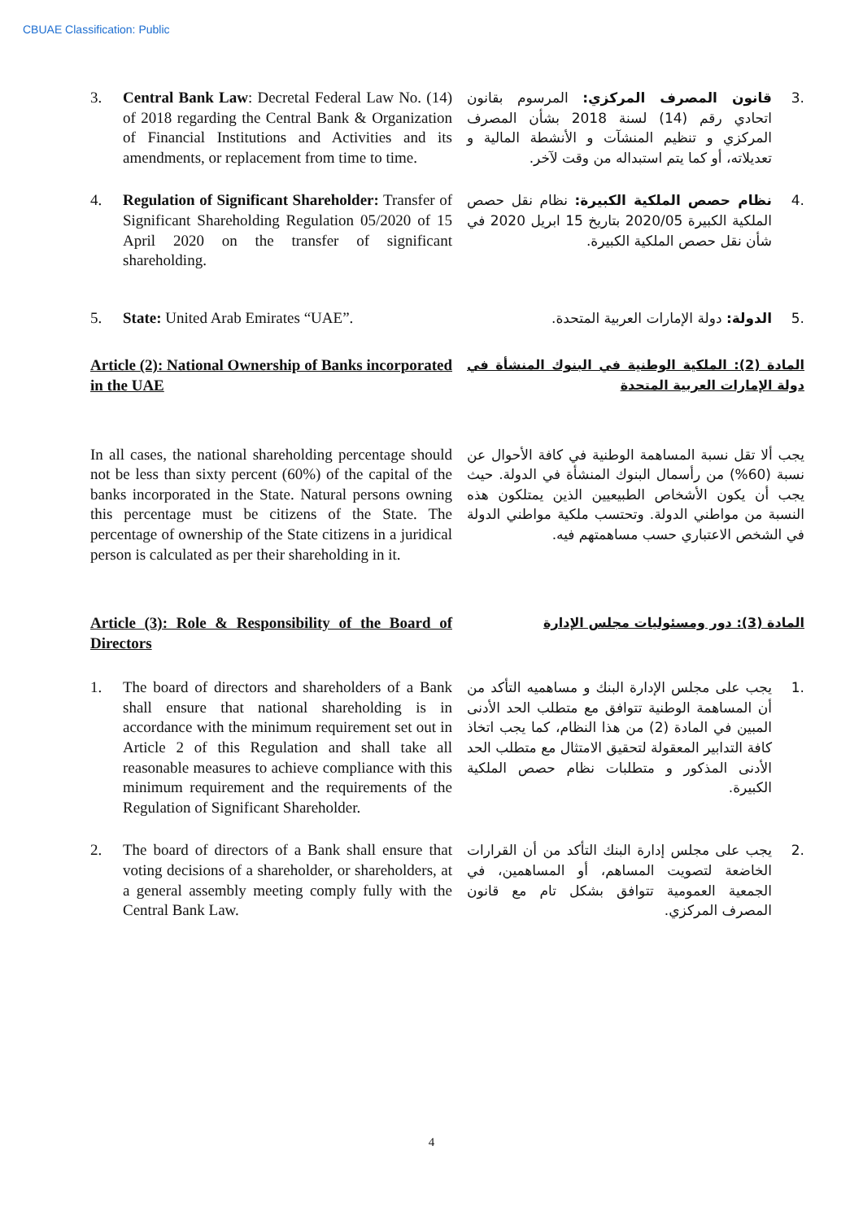CBUAE Classification: Public
3. Central Bank Law: Decretal Federal Law No. (14) of 2018 regarding the Central Bank & Organization of Financial Institutions and Activities and its amendments, or replacement from time to time.
.3 قانون المصرف المركزي: المرسوم بقانون اتحادي رقم (14) لسنة 2018 بشأن المصرف المركزي و تنظيم المنشآت و الأنشطة المالية و تعديلاته، أو كما يتم استبداله من وقت لآخر.
4. Regulation of Significant Shareholder: Transfer of Significant Shareholding Regulation 05/2020 of 15 April 2020 on the transfer of significant shareholding.
.4 نظام حصص الملكية الكبيرة: نظام نقل حصص الملكية الكبيرة 2020/05 بتاريخ 15 ابريل 2020 في شأن نقل حصص الملكية الكبيرة.
5. State: United Arab Emirates “UAE”. .5 الدولة: دولة الإمارات العربية المتحدة.
Article (2): National Ownership of Banks incorporated in the UAE
المادة (2): الملكية الوطنية في البنوك المنشأة في دولة الإمارات العربية المتحدة
In all cases, the national shareholding percentage should not be less than sixty percent (60%) of the capital of the banks incorporated in the State. Natural persons owning this percentage must be citizens of the State. The percentage of ownership of the State citizens in a juridical person is calculated as per their shareholding in it.
يجب ألا تقل نسبة المساهمة الوطنية في كافة الأحوال عن نسبة (60%) من رأسمال البنوك المنشأة في الدولة. حيث يجب أن يكون الأشخاص الطبيعيين الذين يمتلكون هذه النسبة من مواطني الدولة. وتحتسب ملكية مواطني الدولة في الشخص الاعتباري حسب مساهمتهم فيه.
Article (3): Role & Responsibility of the Board of Directors
المادة (3): دور ومسئوليات مجلس الإدارة
1. The board of directors and shareholders of a Bank shall ensure that national shareholding is in accordance with the minimum requirement set out in Article 2 of this Regulation and shall take all reasonable measures to achieve compliance with this minimum requirement and the requirements of the Regulation of Significant Shareholder.
.1 يجب على مجلس الإدارة البنك و مساهميه التأكد من أن المساهمة الوطنية تتوافق مع متطلب الحد الأدنى المبين في المادة (2) من هذا النظام، كما يجب اتخاذ كافة التدابير المعقولة لتحقيق الامتثال مع متطلب الحد الأدنى المذكور و متطلبات نظام حصص الملكية الكبيرة.
2. The board of directors of a Bank shall ensure that voting decisions of a shareholder, or shareholders, at a general assembly meeting comply fully with the Central Bank Law.
.2 يجب على مجلس إدارة البنك التأكد من أن القرارات الخاضعة لتصويت المساهم، أو المساهمين، في الجمعية العمومية تتوافق بشكل تام مع قانون المصرف المركزي.
4